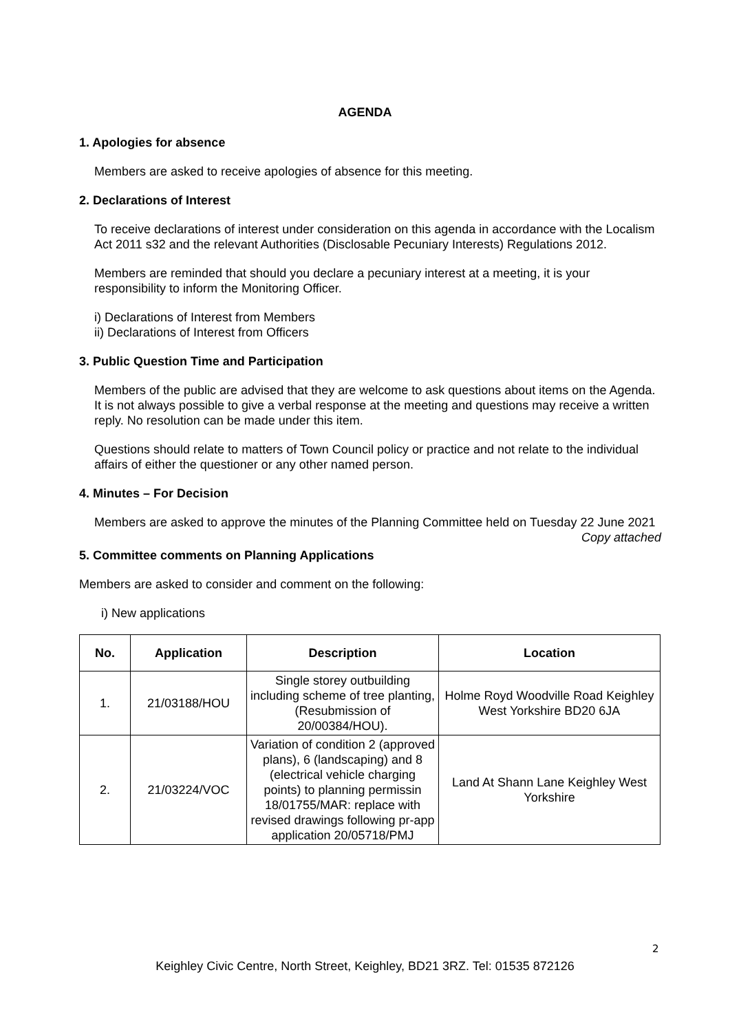AGENDA
1. Apologies for absence
Members are asked to receive apologies of absence for this meeting.
2. Declarations of Interest
To receive declarations of interest under consideration on this agenda in accordance with the Localism Act 2011 s32 and the relevant Authorities (Disclosable Pecuniary Interests) Regulations 2012.
Members are reminded that should you declare a pecuniary interest at a meeting, it is your responsibility to inform the Monitoring Officer.
i) Declarations of Interest from Members
ii) Declarations of Interest from Officers
3. Public Question Time and Participation
Members of the public are advised that they are welcome to ask questions about items on the Agenda. It is not always possible to give a verbal response at the meeting and questions may receive a written reply. No resolution can be made under this item.
Questions should relate to matters of Town Council policy or practice and not relate to the individual affairs of either the questioner or any other named person.
4. Minutes – For Decision
Members are asked to approve the minutes of the Planning Committee held on Tuesday 22 June 2021
Copy attached
5. Committee comments on Planning Applications
Members are asked to consider and comment on the following:
i) New applications
| No. | Application | Description | Location |
| --- | --- | --- | --- |
| 1. | 21/03188/HOU | Single storey outbuilding including scheme of tree planting, (Resubmission of 20/00384/HOU). | Holme Royd Woodville Road Keighley West Yorkshire BD20 6JA |
| 2. | 21/03224/VOC | Variation of condition 2 (approved plans), 6 (landscaping) and 8 (electrical vehicle charging points) to planning permissin 18/01755/MAR: replace with revised drawings following pr-app application 20/05718/PMJ | Land At Shann Lane Keighley West Yorkshire |
2
Keighley Civic Centre, North Street, Keighley, BD21 3RZ. Tel: 01535 872126